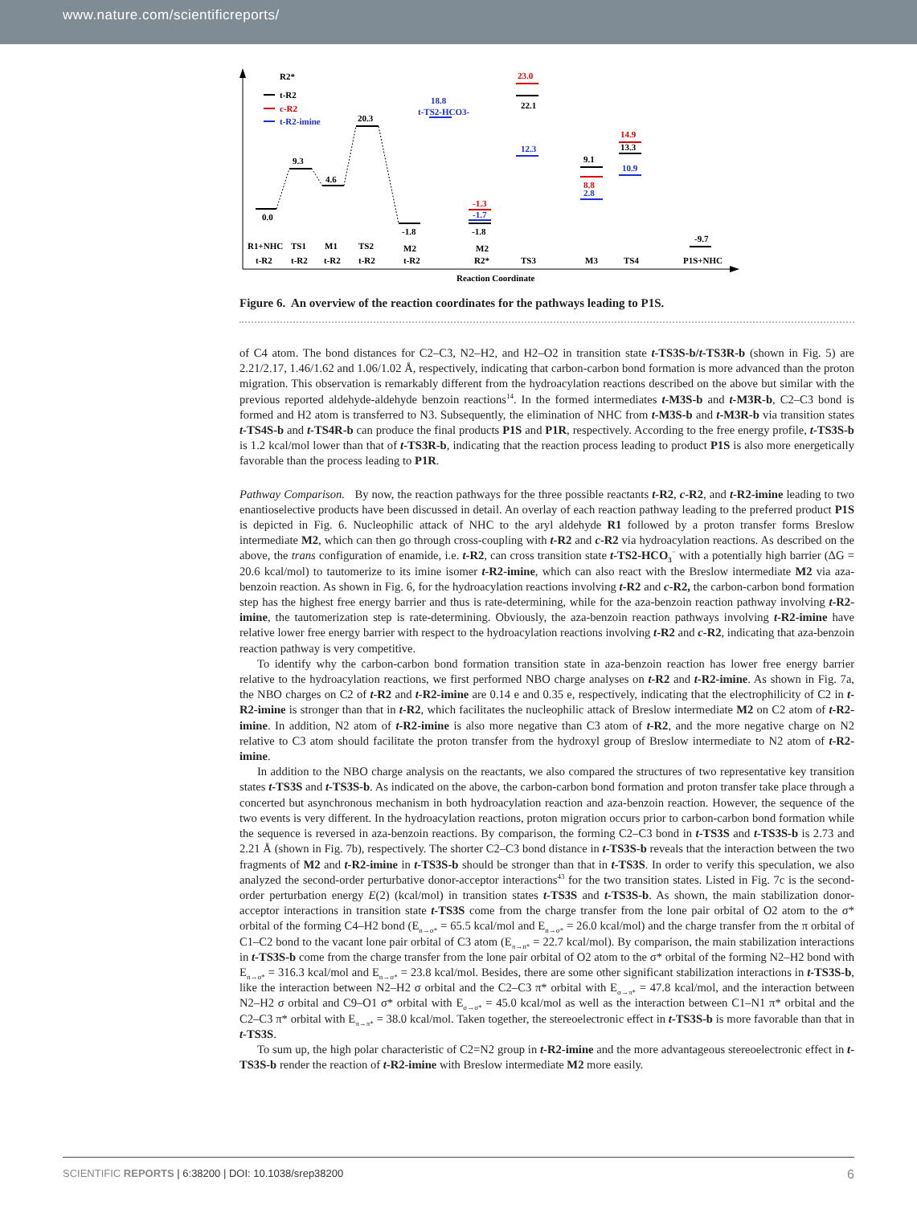www.nature.com/scientificreports/
R2*
t-R2
c-R2
t-R2-imine
0.0
9.3
4.6
20.3
-1.8
-1.8
23.0
22.1
18.8
t-TS2-HCO3-
-1.3
-1.7
12.3
9.1
8.8
2.8
14.9
13.3
10.9
-9.7
R1+NHC
TS1
M1
TS2
M2
M2
t-R2
t-R2
t-R2
t-R2
t-R2
R2*
TS3
M3
TS4
P1S+NHC
Reaction Coordinate
Figure 6. An overview of the reaction coordinates for the pathways leading to P1S.
of C4 atom. The bond distances for C2–C3, N2–H2, and H2–O2 in transition state t-TS3S-b/t-TS3R-b (shown in Fig. 5) are 2.21/2.17, 1.46/1.62 and 1.06/1.02 Å, respectively, indicating that carbon-carbon bond formation is more advanced than the proton migration. This observation is remarkably different from the hydroacylation reactions described on the above but similar with the previous reported aldehyde-aldehyde benzoin reactions<sup>14</sup>. In the formed intermediates t-M3S-b and t-M3R-b, C2–C3 bond is formed and H2 atom is transferred to N3. Subsequently, the elimination of NHC from t-M3S-b and t-M3R-b via transition states t-TS4S-b and t-TS4R-b can produce the final products P1S and P1R, respectively. According to the free energy profile, t-TS3S-b is 1.2 kcal/mol lower than that of t-TS3R-b, indicating that the reaction process leading to product P1S is also more energetically favorable than the process leading to P1R.
Pathway Comparison. By now, the reaction pathways for the three possible reactants t-R2, c-R2, and t-R2-imine leading to two enantioselective products have been discussed in detail. An overlay of each reaction pathway leading to the preferred product P1S is depicted in Fig. 6. Nucleophilic attack of NHC to the aryl aldehyde R1 followed by a proton transfer forms Breslow intermediate M2, which can then go through cross-coupling with t-R2 and c-R2 via hydroacylation reactions. As described on the above, the trans configuration of enamide, i.e. t-R2, can cross transition state t-TS2-HCO<sub>3</sub><sup>−</sup> with a potentially high barrier (ΔG = 20.6 kcal/mol) to tautomerize to its imine isomer t-R2-imine, which can also react with the Breslow intermediate M2 via aza-benzoin reaction. As shown in Fig. 6, for the hydroacylation reactions involving t-R2 and c-R2, the carbon-carbon bond formation step has the highest free energy barrier and thus is rate-determining, while for the aza-benzoin reaction pathway involving t-R2-imine, the tautomerization step is rate-determining. Obviously, the aza-benzoin reaction pathways involving t-R2-imine have relative lower free energy barrier with respect to the hydroacylation reactions involving t-R2 and c-R2, indicating that aza-benzoin reaction pathway is very competitive.
To identify why the carbon-carbon bond formation transition state in aza-benzoin reaction has lower free energy barrier relative to the hydroacylation reactions, we first performed NBO charge analyses on t-R2 and t-R2-imine. As shown in Fig. 7a, the NBO charges on C2 of t-R2 and t-R2-imine are 0.14 e and 0.35 e, respectively, indicating that the electrophilicity of C2 in t-R2-imine is stronger than that in t-R2, which facilitates the nucleophilic attack of Breslow intermediate M2 on C2 atom of t-R2-imine. In addition, N2 atom of t-R2-imine is also more negative than C3 atom of t-R2, and the more negative charge on N2 relative to C3 atom should facilitate the proton transfer from the hydroxyl group of Breslow intermediate to N2 atom of t-R2-imine.
In addition to the NBO charge analysis on the reactants, we also compared the structures of two representative key transition states t-TS3S and t-TS3S-b. As indicated on the above, the carbon-carbon bond formation and proton transfer take place through a concerted but asynchronous mechanism in both hydroacylation reaction and aza-benzoin reaction. However, the sequence of the two events is very different. In the hydroacylation reactions, proton migration occurs prior to carbon-carbon bond formation while the sequence is reversed in aza-benzoin reactions. By comparison, the forming C2–C3 bond in t-TS3S and t-TS3S-b is 2.73 and 2.21 Å (shown in Fig. 7b), respectively. The shorter C2–C3 bond distance in t-TS3S-b reveals that the interaction between the two fragments of M2 and t-R2-imine in t-TS3S-b should be stronger than that in t-TS3S. In order to verify this speculation, we also analyzed the second-order perturbative donor-acceptor interactions<sup>43</sup> for the two transition states. Listed in Fig. 7c is the second-order perturbation energy E(2) (kcal/mol) in transition states t-TS3S and t-TS3S-b. As shown, the main stabilization donor-acceptor interactions in transition state t-TS3S come from the charge transfer from the lone pair orbital of O2 atom to the σ* orbital of the forming C4–H2 bond (E<sub>n→σ*</sub> = 65.5 kcal/mol and E<sub>n→σ*</sub> = 26.0 kcal/mol) and the charge transfer from the π orbital of C1–C2 bond to the vacant lone pair orbital of C3 atom (E<sub>π→n*</sub> = 22.7 kcal/mol). By comparison, the main stabilization interactions in t-TS3S-b come from the charge transfer from the lone pair orbital of O2 atom to the σ* orbital of the forming N2–H2 bond with E<sub>n→σ*</sub> = 316.3 kcal/mol and E<sub>n→σ*</sub> = 23.8 kcal/mol. Besides, there are some other significant stabilization interactions in t-TS3S-b, like the interaction between N2–H2 σ orbital and the C2–C3 π* orbital with E<sub>σ→π*</sub> = 47.8 kcal/mol, and the interaction between N2–H2 σ orbital and C9–O1 σ* orbital with E<sub>σ→σ*</sub> = 45.0 kcal/mol as well as the interaction between C1–N1 π* orbital and the C2–C3 π* orbital with E<sub>π→π*</sub> = 38.0 kcal/mol. Taken together, the stereoelectronic effect in t-TS3S-b is more favorable than that in t-TS3S.
To sum up, the high polar characteristic of C2=N2 group in t-R2-imine and the more advantageous stereoelectronic effect in t-TS3S-b render the reaction of t-R2-imine with Breslow intermediate M2 more easily.
SCIENTIFIC REPORTS | 6:38200 | DOI: 10.1038/srep38200 6